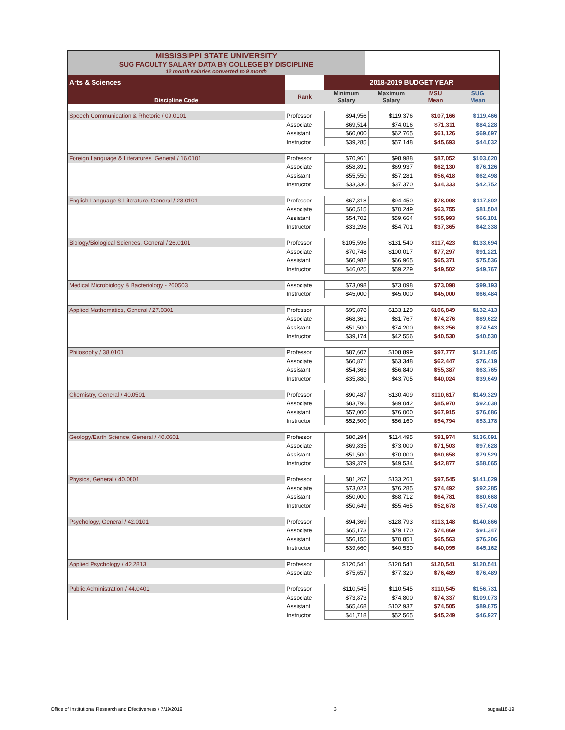MISSISSIPPI STATE UNIVERSITY
SUG FACULTY SALARY DATA BY COLLEGE BY DISCIPLINE
12 month salaries converted to 9 month
| Arts & Sciences | | 2018-2019 BUDGET YEAR | | | |
| Discipline Code | Rank | Minimum Salary | Maximum Salary | MSU Mean | SUG Mean |
| Speech Communication & Rhetoric / 09.0101 | Professor | $94,956 | $119,376 | $107,166 | $119,466 |
| | Associate | $69,514 | $74,016 | $71,311 | $84,228 |
| | Assistant | $60,000 | $62,765 | $61,126 | $69,697 |
| | Instructor | $39,285 | $57,148 | $45,693 | $44,032 |
| Foreign Language & Literatures, General / 16.0101 | Professor | $70,961 | $98,988 | $87,052 | $103,620 |
| | Associate | $58,891 | $69,937 | $62,130 | $76,126 |
| | Assistant | $55,550 | $57,281 | $56,418 | $62,498 |
| | Instructor | $33,330 | $37,370 | $34,333 | $42,752 |
| English Language & Literature, General / 23.0101 | Professor | $67,318 | $94,450 | $78,098 | $117,802 |
| | Associate | $60,515 | $70,249 | $63,755 | $81,504 |
| | Assistant | $54,702 | $59,664 | $55,993 | $66,101 |
| | Instructor | $33,298 | $54,701 | $37,365 | $42,338 |
| Biology/Biological Sciences, General / 26.0101 | Professor | $105,596 | $131,540 | $117,423 | $133,694 |
| | Associate | $70,748 | $100,017 | $77,297 | $91,221 |
| | Assistant | $60,982 | $66,965 | $65,371 | $75,536 |
| | Instructor | $46,025 | $59,229 | $49,502 | $49,767 |
| Medical Microbiology & Bacteriology - 260503 | Associate | $73,098 | $73,098 | $73,098 | $99,193 |
| | Instructor | $45,000 | $45,000 | $45,000 | $66,484 |
| Applied Mathematics, General / 27.0301 | Professor | $95,878 | $133,129 | $106,849 | $132,413 |
| | Associate | $68,361 | $81,767 | $74,276 | $89,622 |
| | Assistant | $51,500 | $74,200 | $63,256 | $74,543 |
| | Instructor | $39,174 | $42,556 | $40,530 | $40,530 |
| Philosophy / 38.0101 | Professor | $87,607 | $108,899 | $97,777 | $121,845 |
| | Associate | $60,871 | $63,348 | $62,447 | $76,419 |
| | Assistant | $54,363 | $56,840 | $55,387 | $63,765 |
| | Instructor | $35,880 | $43,705 | $40,024 | $39,649 |
| Chemistry, General / 40.0501 | Professor | $90,487 | $130,409 | $110,617 | $149,329 |
| | Associate | $83,796 | $89,042 | $85,970 | $92,038 |
| | Assistant | $57,000 | $76,000 | $67,915 | $76,686 |
| | Instructor | $52,500 | $56,160 | $54,794 | $53,178 |
| Geology/Earth Science, General / 40.0601 | Professor | $80,294 | $114,495 | $91,974 | $136,091 |
| | Associate | $69,835 | $73,000 | $71,503 | $97,628 |
| | Assistant | $51,500 | $70,000 | $60,658 | $79,529 |
| | Instructor | $39,379 | $49,534 | $42,877 | $58,065 |
| Physics, General / 40.0801 | Professor | $81,267 | $133,261 | $97,545 | $141,029 |
| | Associate | $73,023 | $76,285 | $74,492 | $92,285 |
| | Assistant | $50,000 | $68,712 | $64,781 | $80,668 |
| | Instructor | $50,649 | $55,465 | $52,678 | $57,408 |
| Psychology, General / 42.0101 | Professor | $94,369 | $128,793 | $113,148 | $140,866 |
| | Associate | $65,173 | $79,170 | $74,869 | $91,347 |
| | Assistant | $56,155 | $70,851 | $65,563 | $76,206 |
| | Instructor | $39,660 | $40,530 | $40,095 | $45,162 |
| Applied Psychology / 42.2813 | Professor | $120,541 | $120,541 | $120,541 | $120,541 |
| | Associate | $75,657 | $77,320 | $76,489 | $76,489 |
| Public Administration / 44.0401 | Professor | $110,545 | $110,545 | $110,545 | $156,731 |
| | Associate | $73,873 | $74,800 | $74,337 | $109,073 |
| | Assistant | $65,468 | $102,937 | $74,505 | $89,875 |
| | Instructor | $41,718 | $52,565 | $45,249 | $46,927 |
Office of Institutional Research and Effectiveness / 7/19/2019 3 sugsal18-19